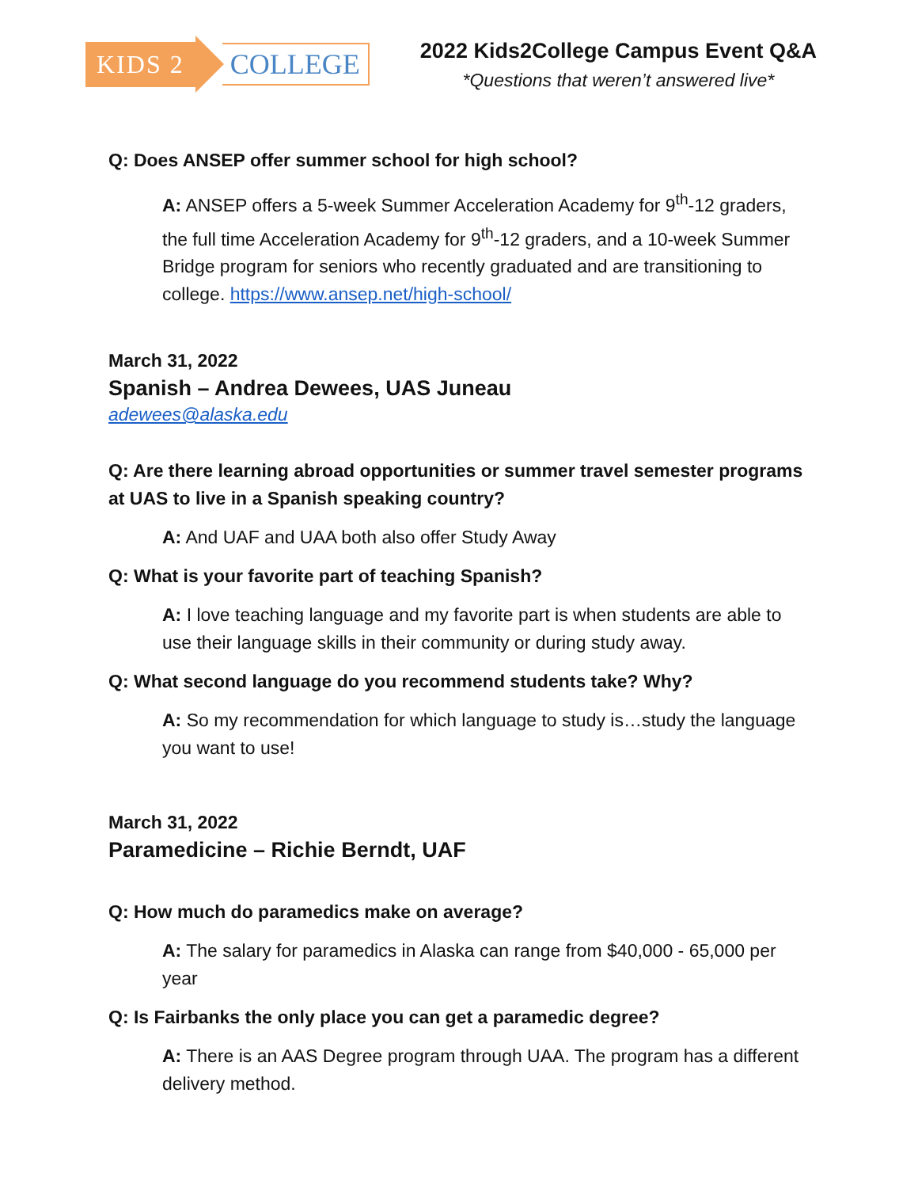KIDS 2 COLLEGE
2022 Kids2College Campus Event Q&A
*Questions that weren’t answered live*
Q: Does ANSEP offer summer school for high school?
A: ANSEP offers a 5-week Summer Acceleration Academy for 9<sup>th</sup>-12 graders, the full time Acceleration Academy for 9<sup>th</sup>-12 graders, and a 10-week Summer Bridge program for seniors who recently graduated and are transitioning to college. https://www.ansep.net/high-school/
March 31, 2022
Spanish – Andrea Dewees, UAS Juneau
adewees@alaska.edu
Q: Are there learning abroad opportunities or summer travel semester programs at UAS to live in a Spanish speaking country?
A: And UAF and UAA both also offer Study Away
Q: What is your favorite part of teaching Spanish?
A: I love teaching language and my favorite part is when students are able to use their language skills in their community or during study away.
Q: What second language do you recommend students take? Why?
A: So my recommendation for which language to study is…study the language you want to use!
March 31, 2022
Paramedicine – Richie Berndt, UAF
Q: How much do paramedics make on average?
A: The salary for paramedics in Alaska can range from $40,000 - 65,000 per year
Q: Is Fairbanks the only place you can get a paramedic degree?
A: There is an AAS Degree program through UAA. The program has a different delivery method.